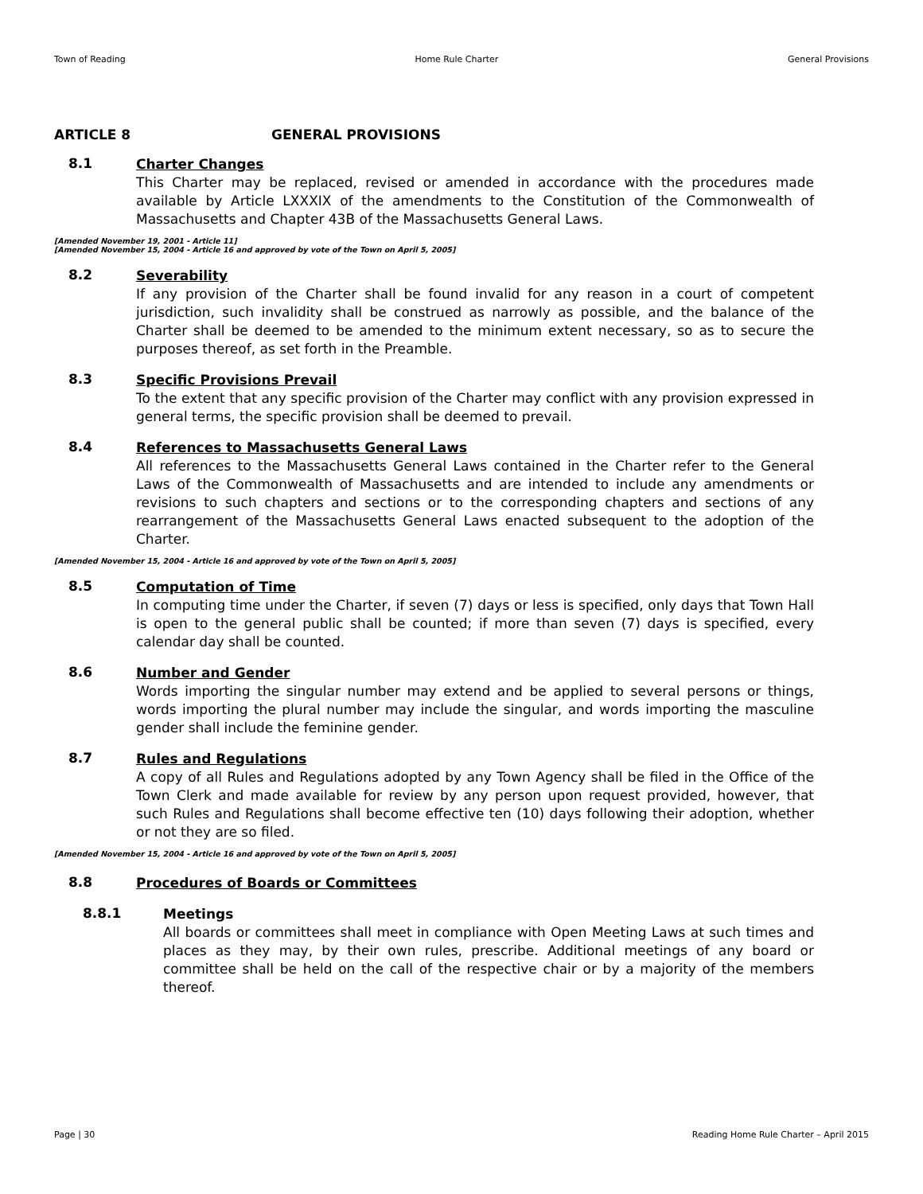Town of Reading Home Rule Charter General Provisions
ARTICLE 8 GENERAL PROVISIONS
8.1
Charter Changes
This Charter may be replaced, revised or amended in accordance with the procedures made available by Article LXXXIX of the amendments to the Constitution of the Commonwealth of Massachusetts and Chapter 43B of the Massachusetts General Laws.
[Amended November 19, 2001 - Article 11]
[Amended November 15, 2004 - Article 16 and approved by vote of the Town on April 5, 2005]
8.2
Severability
If any provision of the Charter shall be found invalid for any reason in a court of competent jurisdiction, such invalidity shall be construed as narrowly as possible, and the balance of the Charter shall be deemed to be amended to the minimum extent necessary, so as to secure the purposes thereof, as set forth in the Preamble.
8.3
Specific Provisions Prevail
To the extent that any specific provision of the Charter may conflict with any provision expressed in general terms, the specific provision shall be deemed to prevail.
8.4
References to Massachusetts General Laws
All references to the Massachusetts General Laws contained in the Charter refer to the General Laws of the Commonwealth of Massachusetts and are intended to include any amendments or revisions to such chapters and sections or to the corresponding chapters and sections of any rearrangement of the Massachusetts General Laws enacted subsequent to the adoption of the Charter.
[Amended November 15, 2004 - Article 16 and approved by vote of the Town on April 5, 2005]
8.5
Computation of Time
In computing time under the Charter, if seven (7) days or less is specified, only days that Town Hall is open to the general public shall be counted; if more than seven (7) days is specified, every calendar day shall be counted.
8.6
Number and Gender
Words importing the singular number may extend and be applied to several persons or things, words importing the plural number may include the singular, and words importing the masculine gender shall include the feminine gender.
8.7
Rules and Regulations
A copy of all Rules and Regulations adopted by any Town Agency shall be filed in the Office of the Town Clerk and made available for review by any person upon request provided, however, that such Rules and Regulations shall become effective ten (10) days following their adoption, whether or not they are so filed.
[Amended November 15, 2004 - Article 16 and approved by vote of the Town on April 5, 2005]
8.8
Procedures of Boards or Committees
8.8.1
Meetings
All boards or committees shall meet in compliance with Open Meeting Laws at such times and places as they may, by their own rules, prescribe. Additional meetings of any board or committee shall be held on the call of the respective chair or by a majority of the members thereof.
Page | 30 Reading Home Rule Charter – April 2015